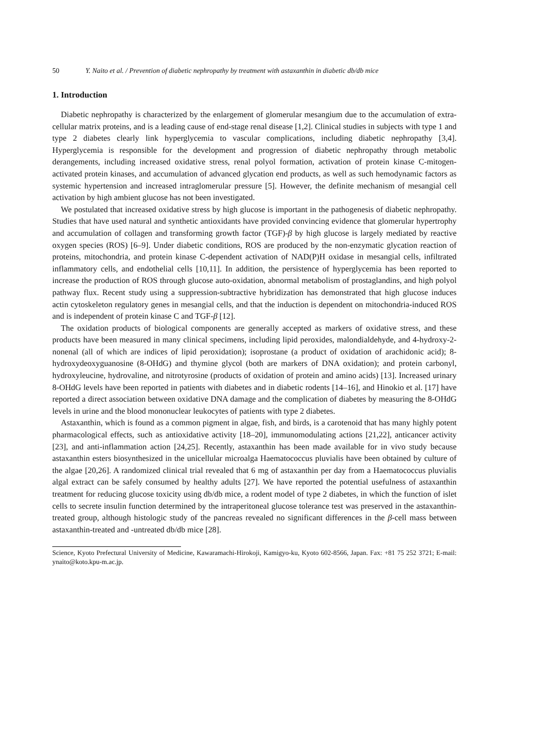50 Y. Naito et al. / Prevention of diabetic nephropathy by treatment with astaxanthin in diabetic db/db mice
1. Introduction
Diabetic nephropathy is characterized by the enlargement of glomerular mesangium due to the accumulation of extra-cellular matrix proteins, and is a leading cause of end-stage renal disease [1,2]. Clinical studies in subjects with type 1 and type 2 diabetes clearly link hyperglycemia to vascular complications, including diabetic nephropathy [3,4]. Hyperglycemia is responsible for the development and progression of diabetic nephropathy through metabolic derangements, including increased oxidative stress, renal polyol formation, activation of protein kinase C-mitogen-activated protein kinases, and accumulation of advanced glycation end products, as well as such hemodynamic factors as systemic hypertension and increased intraglomerular pressure [5]. However, the definite mechanism of mesangial cell activation by high ambient glucose has not been investigated.
We postulated that increased oxidative stress by high glucose is important in the pathogenesis of diabetic nephropathy. Studies that have used natural and synthetic antioxidants have provided convincing evidence that glomerular hypertrophy and accumulation of collagen and transforming growth factor (TGF)-β by high glucose is largely mediated by reactive oxygen species (ROS) [6–9]. Under diabetic conditions, ROS are produced by the non-enzymatic glycation reaction of proteins, mitochondria, and protein kinase C-dependent activation of NAD(P)H oxidase in mesangial cells, infiltrated inflammatory cells, and endothelial cells [10,11]. In addition, the persistence of hyperglycemia has been reported to increase the production of ROS through glucose auto-oxidation, abnormal metabolism of prostaglandins, and high polyol pathway flux. Recent study using a suppression-subtractive hybridization has demonstrated that high glucose induces actin cytoskeleton regulatory genes in mesangial cells, and that the induction is dependent on mitochondria-induced ROS and is independent of protein kinase C and TGF-β [12].
The oxidation products of biological components are generally accepted as markers of oxidative stress, and these products have been measured in many clinical specimens, including lipid peroxides, malondialdehyde, and 4-hydroxy-2-nonenal (all of which are indices of lipid peroxidation); isoprostane (a product of oxidation of arachidonic acid); 8-hydroxydeoxyguanosine (8-OHdG) and thymine glycol (both are markers of DNA oxidation); and protein carbonyl, hydroxyleucine, hydrovaline, and nitrotyrosine (products of oxidation of protein and amino acids) [13]. Increased urinary 8-OHdG levels have been reported in patients with diabetes and in diabetic rodents [14–16], and Hinokio et al. [17] have reported a direct association between oxidative DNA damage and the complication of diabetes by measuring the 8-OHdG levels in urine and the blood mononuclear leukocytes of patients with type 2 diabetes.
Astaxanthin, which is found as a common pigment in algae, fish, and birds, is a carotenoid that has many highly potent pharmacological effects, such as antioxidative activity [18–20], immunomodulating actions [21,22], anticancer activity [23], and anti-inflammation action [24,25]. Recently, astaxanthin has been made available for in vivo study because astaxanthin esters biosynthesized in the unicellular microalga Haematococcus pluvialis have been obtained by culture of the algae [20,26]. A randomized clinical trial revealed that 6 mg of astaxanthin per day from a Haematococcus pluvialis algal extract can be safely consumed by healthy adults [27]. We have reported the potential usefulness of astaxanthin treatment for reducing glucose toxicity using db/db mice, a rodent model of type 2 diabetes, in which the function of islet cells to secrete insulin function determined by the intraperitoneal glucose tolerance test was preserved in the astaxanthin-treated group, although histologic study of the pancreas revealed no significant differences in the β-cell mass between astaxanthin-treated and -untreated db/db mice [28].
Science, Kyoto Prefectural University of Medicine, Kawaramachi-Hirokoji, Kamigyo-ku, Kyoto 602-8566, Japan. Fax: +81 75 252 3721; E-mail: ynaito@koto.kpu-m.ac.jp.